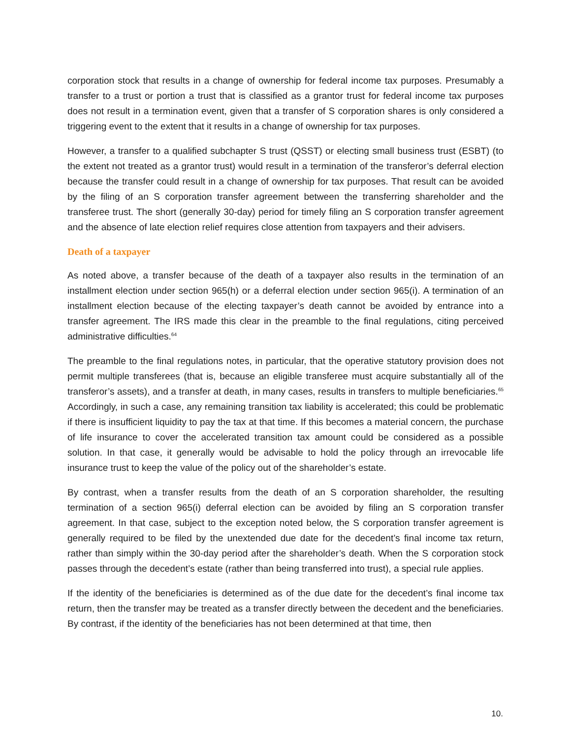corporation stock that results in a change of ownership for federal income tax purposes. Presumably a transfer to a trust or portion a trust that is classified as a grantor trust for federal income tax purposes does not result in a termination event, given that a transfer of S corporation shares is only considered a triggering event to the extent that it results in a change of ownership for tax purposes.
However, a transfer to a qualified subchapter S trust (QSST) or electing small business trust (ESBT) (to the extent not treated as a grantor trust) would result in a termination of the transferor’s deferral election because the transfer could result in a change of ownership for tax purposes. That result can be avoided by the filing of an S corporation transfer agreement between the transferring shareholder and the transferee trust. The short (generally 30-day) period for timely filing an S corporation transfer agreement and the absence of late election relief requires close attention from taxpayers and their advisers.
Death of a taxpayer
As noted above, a transfer because of the death of a taxpayer also results in the termination of an installment election under section 965(h) or a deferral election under section 965(i). A termination of an installment election because of the electing taxpayer’s death cannot be avoided by entrance into a transfer agreement. The IRS made this clear in the preamble to the final regulations, citing perceived administrative difficulties.<sup>64</sup>
The preamble to the final regulations notes, in particular, that the operative statutory provision does not permit multiple transferees (that is, because an eligible transferee must acquire substantially all of the transferor’s assets), and a transfer at death, in many cases, results in transfers to multiple beneficiaries.<sup>65</sup> Accordingly, in such a case, any remaining transition tax liability is accelerated; this could be problematic if there is insufficient liquidity to pay the tax at that time. If this becomes a material concern, the purchase of life insurance to cover the accelerated transition tax amount could be considered as a possible solution. In that case, it generally would be advisable to hold the policy through an irrevocable life insurance trust to keep the value of the policy out of the shareholder’s estate.
By contrast, when a transfer results from the death of an S corporation shareholder, the resulting termination of a section 965(i) deferral election can be avoided by filing an S corporation transfer agreement. In that case, subject to the exception noted below, the S corporation transfer agreement is generally required to be filed by the unextended due date for the decedent’s final income tax return, rather than simply within the 30-day period after the shareholder’s death. When the S corporation stock passes through the decedent’s estate (rather than being transferred into trust), a special rule applies.
If the identity of the beneficiaries is determined as of the due date for the decedent’s final income tax return, then the transfer may be treated as a transfer directly between the decedent and the beneficiaries. By contrast, if the identity of the beneficiaries has not been determined at that time, then
10.